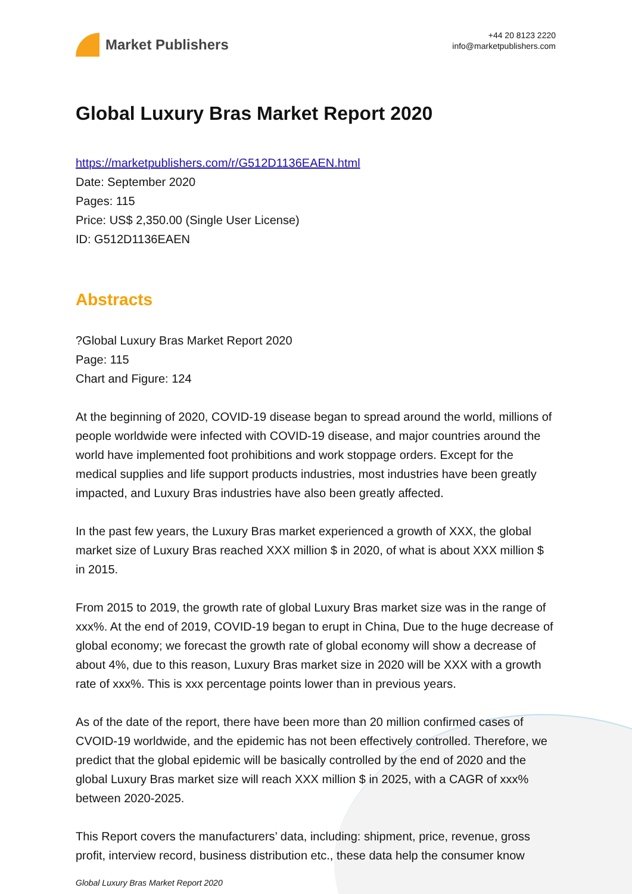Market Publishers
+44 20 8123 2220
info@marketpublishers.com
Global Luxury Bras Market Report 2020
https://marketpublishers.com/r/G512D1136EAEN.html
Date: September 2020
Pages: 115
Price: US$ 2,350.00 (Single User License)
ID: G512D1136EAEN
Abstracts
?Global Luxury Bras Market Report 2020
Page: 115
Chart and Figure: 124
At the beginning of 2020, COVID-19 disease began to spread around the world, millions of people worldwide were infected with COVID-19 disease, and major countries around the world have implemented foot prohibitions and work stoppage orders. Except for the medical supplies and life support products industries, most industries have been greatly impacted, and Luxury Bras industries have also been greatly affected.
In the past few years, the Luxury Bras market experienced a growth of XXX, the global market size of Luxury Bras reached XXX million $ in 2020, of what is about XXX million $ in 2015.
From 2015 to 2019, the growth rate of global Luxury Bras market size was in the range of xxx%. At the end of 2019, COVID-19 began to erupt in China, Due to the huge decrease of global economy; we forecast the growth rate of global economy will show a decrease of about 4%, due to this reason, Luxury Bras market size in 2020 will be XXX with a growth rate of xxx%. This is xxx percentage points lower than in previous years.
As of the date of the report, there have been more than 20 million confirmed cases of CVOID-19 worldwide, and the epidemic has not been effectively controlled. Therefore, we predict that the global epidemic will be basically controlled by the end of 2020 and the global Luxury Bras market size will reach XXX million $ in 2025, with a CAGR of xxx% between 2020-2025.
This Report covers the manufacturers’ data, including: shipment, price, revenue, gross profit, interview record, business distribution etc., these data help the consumer know
Global Luxury Bras Market Report 2020